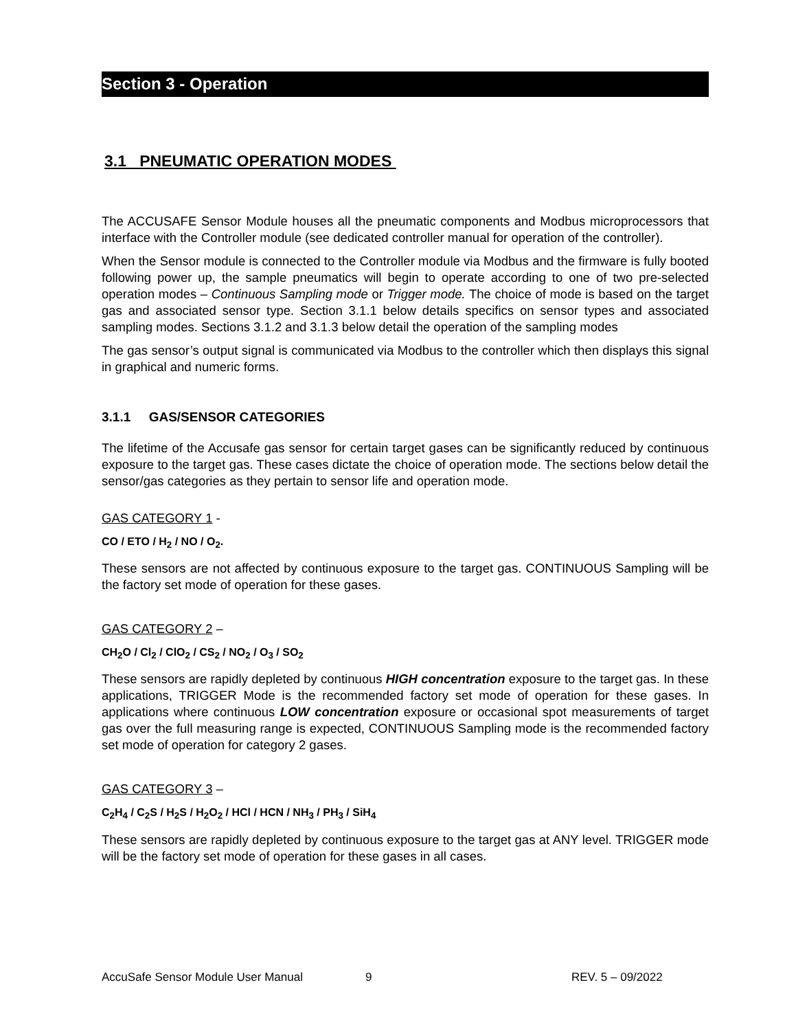Section 3 - Operation
3.1 PNEUMATIC OPERATION MODES
The ACCUSAFE Sensor Module houses all the pneumatic components and Modbus microprocessors that interface with the Controller module (see dedicated controller manual for operation of the controller).
When the Sensor module is connected to the Controller module via Modbus and the firmware is fully booted following power up, the sample pneumatics will begin to operate according to one of two pre-selected operation modes – Continuous Sampling mode or Trigger mode. The choice of mode is based on the target gas and associated sensor type. Section 3.1.1 below details specifics on sensor types and associated sampling modes. Sections 3.1.2 and 3.1.3 below detail the operation of the sampling modes
The gas sensor’s output signal is communicated via Modbus to the controller which then displays this signal in graphical and numeric forms.
3.1.1 GAS/SENSOR CATEGORIES
The lifetime of the Accusafe gas sensor for certain target gases can be significantly reduced by continuous exposure to the target gas. These cases dictate the choice of operation mode. The sections below detail the sensor/gas categories as they pertain to sensor life and operation mode.
GAS CATEGORY 1 -
CO / ETO / H<sub>2</sub> / NO / O<sub>2</sub>.
These sensors are not affected by continuous exposure to the target gas. CONTINUOUS Sampling will be the factory set mode of operation for these gases.
GAS CATEGORY 2 –
CH<sub>2</sub>O / Cl<sub>2</sub> / ClO<sub>2</sub> / CS<sub>2</sub> / NO<sub>2</sub> / O<sub>3</sub> / SO<sub>2</sub>
These sensors are rapidly depleted by continuous HIGH concentration exposure to the target gas. In these applications, TRIGGER Mode is the recommended factory set mode of operation for these gases. In applications where continuous LOW concentration exposure or occasional spot measurements of target gas over the full measuring range is expected, CONTINUOUS Sampling mode is the recommended factory set mode of operation for category 2 gases.
GAS CATEGORY 3 –
C<sub>2</sub>H<sub>4</sub> / C<sub>2</sub>S / H<sub>2</sub>S / H<sub>2</sub>O<sub>2</sub> / HCl / HCN / NH<sub>3</sub> / PH<sub>3</sub> / SiH<sub>4</sub>
These sensors are rapidly depleted by continuous exposure to the target gas at ANY level. TRIGGER mode will be the factory set mode of operation for these gases in all cases.
AccuSafe Sensor Module User Manual 9 REV. 5 – 09/2022